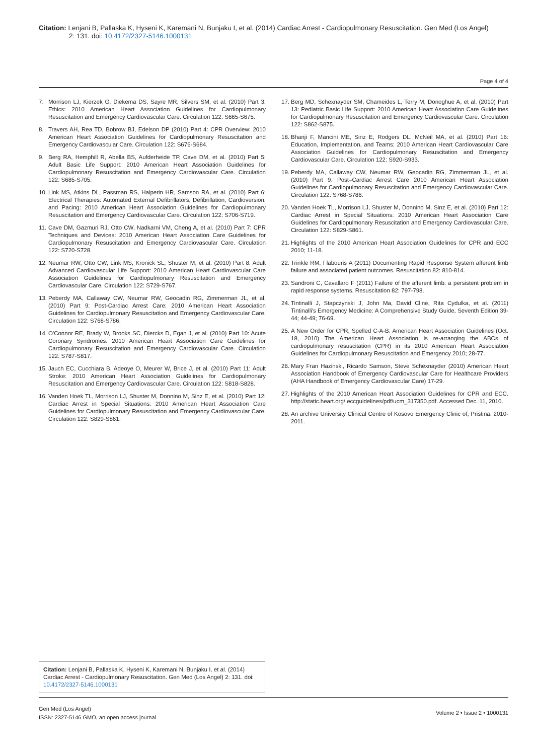Citation: Lenjani B, Pallaska K, Hyseni K, Karemani N, Bunjaku I, et al. (2014) Cardiac Arrest - Cardiopulmonary Resuscitation. Gen Med (Los Angel)
2: 131. doi: 10.4172/2327-5146.1000131
Page 4 of 4
7. Morrison LJ, Kierzek G, Diekema DS, Sayre MR, Silvers SM, et al. (2010) Part 3: Ethics: 2010 American Heart Association Guidelines for Cardiopulmonary Resuscitation and Emergency Cardiovascular Care. Circulation 122: S665-S675.
8. Travers AH, Rea TD, Bobrow BJ, Edelson DP (2010) Part 4: CPR Overview: 2010 American Heart Association Guidelines for Cardiopulmonary Resuscitation and Emergency Cardiovascular Care. Circulation 122: S676-S684.
9. Berg RA, Hemphill R, Abella BS, Aufderheide TP, Cave DM, et al. (2010) Part 5: Adult Basic Life Support: 2010 American Heart Association Guidelines for Cardiopulmonary Resuscitation and Emergency Cardiovascular Care. Circulation 122: S685-S705.
10. Link MS, Atkins DL, Passman RS, Halperin HR, Samson RA, et al. (2010) Part 6: Electrical Therapies: Automated External Defibrillators, Defibrillation, Cardioversion, and Pacing: 2010 American Heart Association Guidelines for Cardiopulmonary Resuscitation and Emergency Cardiovascular Care. Circulation 122: S706-S719.
11. Cave DM, Gazmuri RJ, Otto CW, Nadkarni VM, Cheng A, et al. (2010) Part 7: CPR Techniques and Devices: 2010 American Heart Association Care Guidelines for Cardiopulmonary Resuscitation and Emergency Cardiovascular Care. Circulation 122: S720-S728.
12. Neumar RW, Otto CW, Link MS, Kronick SL, Shuster M, et al. (2010) Part 8: Adult Advanced Cardiovascular Life Support: 2010 American Heart Cardiovascular Care Association Guidelines for Cardiopulmonary Resuscitation and Emergency Cardiovascular Care. Circulation 122: S729-S767.
13. Peberdy MA, Callaway CW, Neumar RW, Geocadin RG, Zimmerman JL, et al. (2010) Part 9: Post-Cardiac Arrest Care: 2010 American Heart Association Guidelines for Cardiopulmonary Resuscitation and Emergency Cardiovascular Care. Circulation 122: S768-S786.
14. O'Connor RE, Brady W, Brooks SC, Diercks D, Egan J, et al. (2010) Part 10: Acute Coronary Syndromes: 2010 American Heart Association Care Guidelines for Cardiopulmonary Resuscitation and Emergency Cardiovascular Care. Circulation 122: S787-S817.
15. Jauch EC, Cucchiara B, Adeoye O, Meurer W, Brice J, et al. (2010) Part 11: Adult Stroke: 2010 American Heart Association Guidelines for Cardiopulmonary Resuscitation and Emergency Cardiovascular Care. Circulation 122: S818-S828.
16. Vanden Hoek TL, Morrison LJ, Shuster M, Donnino M, Sinz E, et al. (2010) Part 12: Cardiac Arrest in Special Situations: 2010 American Heart Association Care Guidelines for Cardiopulmonary Resuscitation and Emergency Cardiovascular Care. Circulation 122: S829-S861.
17. Berg MD, Schexnayder SM, Chameides L, Terry M, Donoghue A, et al. (2010) Part 13: Pediatric Basic Life Support: 2010 American Heart Association Care Guidelines for Cardiopulmonary Resuscitation and Emergency Cardiovascular Care. Circulation 122: S862-S875.
18. Bhanji F, Mancini ME, Sinz E, Rodgers DL, McNeil MA, et al. (2010) Part 16: Education, Implementation, and Teams: 2010 American Heart Cardiovascular Care Association Guidelines for Cardiopulmonary Resuscitation and Emergency Cardiovascular Care. Circulation 122: S920-S933.
19. Peberdy MA, Callaway CW, Neumar RW, Geocadin RG, Zimmerman JL, et al. (2010) Part 9: Post–Cardiac Arrest Care 2010 American Heart Association Guidelines for Cardiopulmonary Resuscitation and Emergency Cardiovascular Care. Circulation 122: S768-S786.
20. Vanden Hoek TL, Morrison LJ, Shuster M, Donnino M, Sinz E, et al. (2010) Part 12: Cardiac Arrest in Special Situations: 2010 American Heart Association Care Guidelines for Cardiopulmonary Resuscitation and Emergency Cardiovascular Care. Circulation 122: S829-S861.
21. Highlights of the 2010 American Heart Association Guidelines for CPR and ECC 2010; 11-18.
22. Trinkle RM, Flabouris A (2011) Documenting Rapid Response System afferent limb failure and associated patient outcomes. Resuscitation 82: 810-814.
23. Sandroni C, Cavallaro F (2011) Failure of the afferent limb: a persistent problem in rapid response systems. Resuscitation 82: 797-798.
24. Tintinalli J, Stapczynski J, John Ma, David Cline, Rita Cydulka, et al. (2011) Tintinalli's Emergency Medicine: A Comprehensive Study Guide, Seventh Edition 39-44; 44-49; 76-69.
25. A New Order for CPR, Spelled C-A-B: American Heart Association Guidelines (Oct. 18, 2010) The American Heart Association is re-arranging the ABCs of cardiopulmonary resuscitation (CPR) in its 2010 American Heart Association Guidelines for Cardiopulmonary Resuscitation and Emergency 2010; 28-77.
26. Mary Fran Hazinski, Ricardo Samson, Steve Schexnayder (2010) American Heart Association Handbook of Emergency Cardiovascular Care for Healthcare Providers (AHA Handbook of Emergency Cardiovascular Care) 17-29.
27. Highlights of the 2010 American Heart Association Guidelines for CPR and ECC. http://static.heart.org/ eccguidelines/pdf/ucm_317350.pdf. Accessed Dec. 11, 2010.
28. An archive University Clinical Centre of Kosovo Emergency Clinic of, Pristina, 2010-2011.
Citation: Lenjani B, Pallaska K, Hyseni K, Karemani N, Bunjaku I, et al. (2014) Cardiac Arrest - Cardiopulmonary Resuscitation. Gen Med (Los Angel) 2: 131. doi: 10.4172/2327-5146.1000131
Gen Med (Los Angel)
ISSN: 2327-5146 GMO, an open access journal
Volume 2 • Issue 2 • 1000131